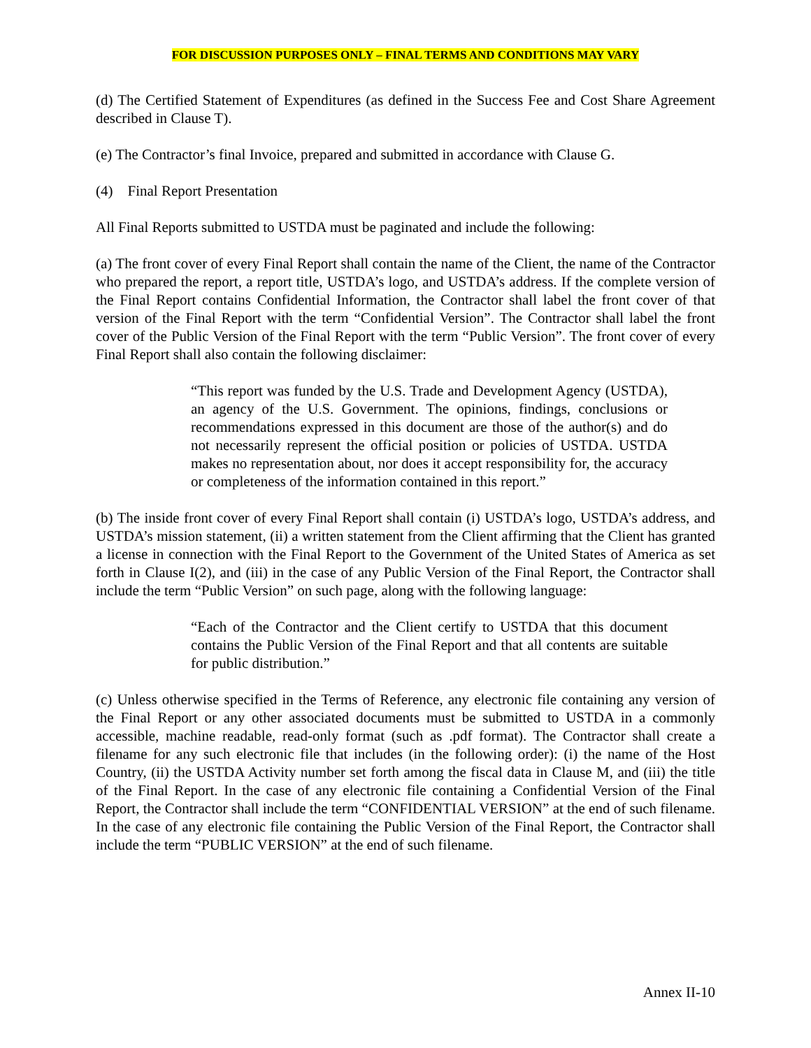FOR DISCUSSION PURPOSES ONLY – FINAL TERMS AND CONDITIONS MAY VARY
(d) The Certified Statement of Expenditures (as defined in the Success Fee and Cost Share Agreement described in Clause T).
(e) The Contractor’s final Invoice, prepared and submitted in accordance with Clause G.
(4) Final Report Presentation
All Final Reports submitted to USTDA must be paginated and include the following:
(a) The front cover of every Final Report shall contain the name of the Client, the name of the Contractor who prepared the report, a report title, USTDA’s logo, and USTDA’s address. If the complete version of the Final Report contains Confidential Information, the Contractor shall label the front cover of that version of the Final Report with the term “Confidential Version”. The Contractor shall label the front cover of the Public Version of the Final Report with the term “Public Version”. The front cover of every Final Report shall also contain the following disclaimer:
“This report was funded by the U.S. Trade and Development Agency (USTDA), an agency of the U.S. Government. The opinions, findings, conclusions or recommendations expressed in this document are those of the author(s) and do not necessarily represent the official position or policies of USTDA. USTDA makes no representation about, nor does it accept responsibility for, the accuracy or completeness of the information contained in this report.”
(b) The inside front cover of every Final Report shall contain (i) USTDA’s logo, USTDA’s address, and USTDA’s mission statement, (ii) a written statement from the Client affirming that the Client has granted a license in connection with the Final Report to the Government of the United States of America as set forth in Clause I(2), and (iii) in the case of any Public Version of the Final Report, the Contractor shall include the term “Public Version” on such page, along with the following language:
“Each of the Contractor and the Client certify to USTDA that this document contains the Public Version of the Final Report and that all contents are suitable for public distribution.”
(c) Unless otherwise specified in the Terms of Reference, any electronic file containing any version of the Final Report or any other associated documents must be submitted to USTDA in a commonly accessible, machine readable, read-only format (such as .pdf format). The Contractor shall create a filename for any such electronic file that includes (in the following order): (i) the name of the Host Country, (ii) the USTDA Activity number set forth among the fiscal data in Clause M, and (iii) the title of the Final Report. In the case of any electronic file containing a Confidential Version of the Final Report, the Contractor shall include the term “CONFIDENTIAL VERSION” at the end of such filename. In the case of any electronic file containing the Public Version of the Final Report, the Contractor shall include the term “PUBLIC VERSION” at the end of such filename.
Annex II-10